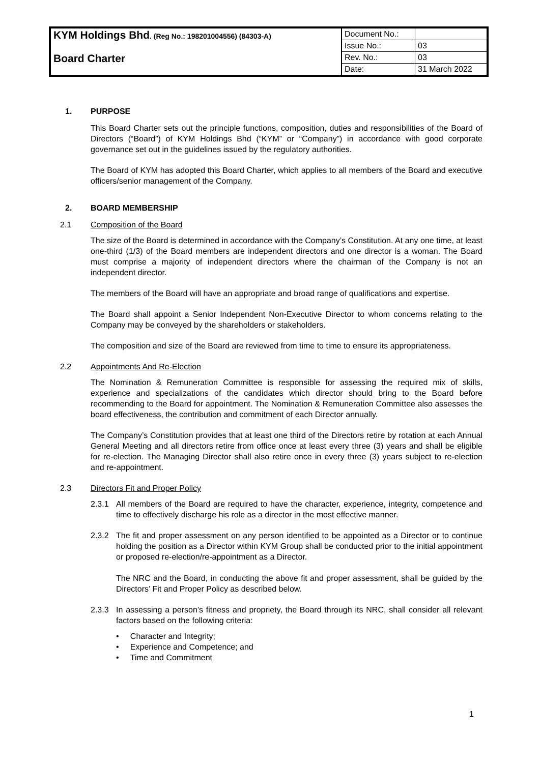| KYM Holdings Bhd . (Reg No.: 198201004556) (84303-A) | Document No.: | |
| | Issue No.: | 03 |
| Board Charter | Rev. No.: | 03 |
| | Date: | 31 March 2022 |
1. PURPOSE
This Board Charter sets out the principle functions, composition, duties and responsibilities of the Board of Directors (“Board”) of KYM Holdings Bhd (“KYM” or “Company”) in accordance with good corporate governance set out in the guidelines issued by the regulatory authorities.
The Board of KYM has adopted this Board Charter, which applies to all members of the Board and executive officers/senior management of the Company.
2. BOARD MEMBERSHIP
2.1 Composition of the Board
The size of the Board is determined in accordance with the Company’s Constitution. At any one time, at least one-third (1/3) of the Board members are independent directors and one director is a woman. The Board must comprise a majority of independent directors where the chairman of the Company is not an independent director.
The members of the Board will have an appropriate and broad range of qualifications and expertise.
The Board shall appoint a Senior Independent Non-Executive Director to whom concerns relating to the Company may be conveyed by the shareholders or stakeholders.
The composition and size of the Board are reviewed from time to time to ensure its appropriateness.
2.2 Appointments And Re-Election
The Nomination & Remuneration Committee is responsible for assessing the required mix of skills, experience and specializations of the candidates which director should bring to the Board before recommending to the Board for appointment. The Nomination & Remuneration Committee also assesses the board effectiveness, the contribution and commitment of each Director annually.
The Company’s Constitution provides that at least one third of the Directors retire by rotation at each Annual General Meeting and all directors retire from office once at least every three (3) years and shall be eligible for re-election. The Managing Director shall also retire once in every three (3) years subject to re-election and re-appointment.
2.3 Directors Fit and Proper Policy
2.3.1 All members of the Board are required to have the character, experience, integrity, competence and time to effectively discharge his role as a director in the most effective manner.
2.3.2 The fit and proper assessment on any person identified to be appointed as a Director or to continue holding the position as a Director within KYM Group shall be conducted prior to the initial appointment or proposed re-election/re-appointment as a Director.
The NRC and the Board, in conducting the above fit and proper assessment, shall be guided by the Directors’ Fit and Proper Policy as described below.
2.3.3 In assessing a person’s fitness and propriety, the Board through its NRC, shall consider all relevant factors based on the following criteria:
• Character and Integrity;
• Experience and Competence; and
• Time and Commitment
1